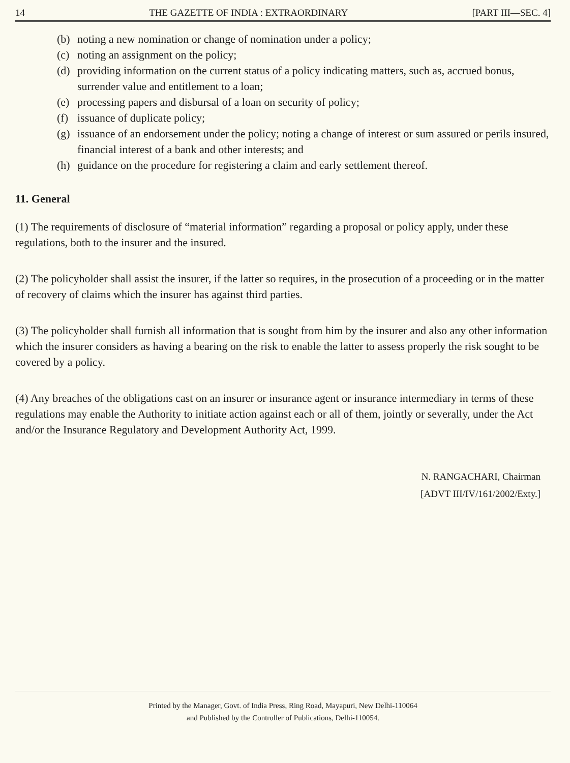14 THE GAZETTE OF INDIA : EXTRAORDINARY [PART III—SEC. 4]
(b) noting a new nomination or change of nomination under a policy;
(c) noting an assignment on the policy;
(d) providing information on the current status of a policy indicating matters, such as, accrued bonus, surrender value and entitlement to a loan;
(e) processing papers and disbursal of a loan on security of policy;
(f) issuance of duplicate policy;
(g) issuance of an endorsement under the policy; noting a change of interest or sum assured or perils insured, financial interest of a bank and other interests; and
(h) guidance on the procedure for registering a claim and early settlement thereof.
11. General
(1) The requirements of disclosure of “material information” regarding a proposal or policy apply, under these regulations, both to the insurer and the insured.
(2) The policyholder shall assist the insurer, if the latter so requires, in the prosecution of a proceeding or in the matter of recovery of claims which the insurer has against third parties.
(3) The policyholder shall furnish all information that is sought from him by the insurer and also any other information which the insurer considers as having a bearing on the risk to enable the latter to assess properly the risk sought to be covered by a policy.
(4) Any breaches of the obligations cast on an insurer or insurance agent or insurance intermediary in terms of these regulations may enable the Authority to initiate action against each or all of them, jointly or severally, under the Act and/or the Insurance Regulatory and Development Authority Act, 1999.
N. RANGACHARI, Chairman
[ADVT III/IV/161/2002/Exty.]
Printed by the Manager, Govt. of India Press, Ring Road, Mayapuri, New Delhi-110064
and Published by the Controller of Publications, Delhi-110054.